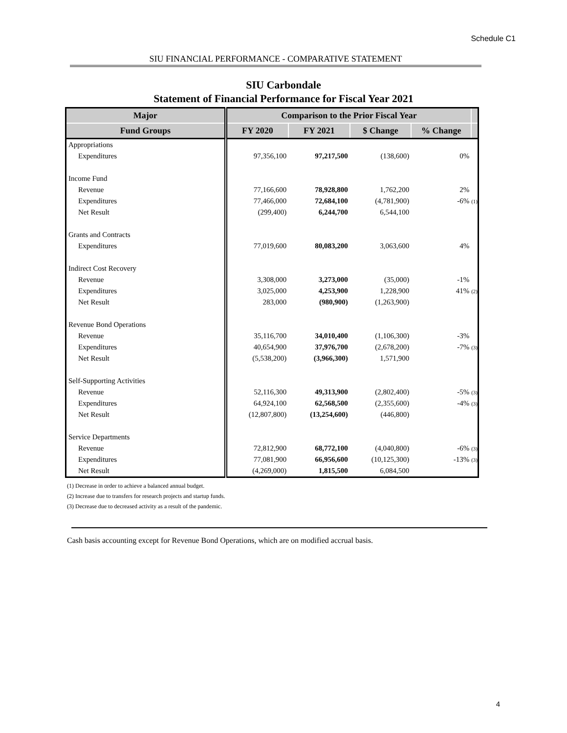Schedule C1
SIU FINANCIAL PERFORMANCE - COMPARATIVE STATEMENT
SIU Carbondale
Statement of Financial Performance for Fiscal Year 2021
| Major | Comparison to the Prior Fiscal Year | | | | |
| --- | --- | --- | --- | --- | --- |
| Fund Groups | FY 2020 | FY 2021 | $ Change | % Change | |
| Appropriations | | | | | |
| Expenditures | 97,356,100 | 97,217,500 | (138,600) | 0% | |
| Income Fund | | | | | |
| Revenue | 77,166,600 | 78,928,800 | 1,762,200 | 2% | |
| Expenditures | 77,466,000 | 72,684,100 | (4,781,900) | -6% | (1) |
| Net Result | (299,400) | 6,244,700 | 6,544,100 | | |
| Grants and Contracts | | | | | |
| Expenditures | 77,019,600 | 80,083,200 | 3,063,600 | 4% | |
| Indirect Cost Recovery | | | | | |
| Revenue | 3,308,000 | 3,273,000 | (35,000) | -1% | |
| Expenditures | 3,025,000 | 4,253,900 | 1,228,900 | 41% | (2) |
| Net Result | 283,000 | (980,900) | (1,263,900) | | |
| Revenue Bond Operations | | | | | |
| Revenue | 35,116,700 | 34,010,400 | (1,106,300) | -3% | |
| Expenditures | 40,654,900 | 37,976,700 | (2,678,200) | -7% | (3) |
| Net Result | (5,538,200) | (3,966,300) | 1,571,900 | | |
| Self-Supporting Activities | | | | | |
| Revenue | 52,116,300 | 49,313,900 | (2,802,400) | -5% | (3) |
| Expenditures | 64,924,100 | 62,568,500 | (2,355,600) | -4% | (3) |
| Net Result | (12,807,800) | (13,254,600) | (446,800) | | |
| Service Departments | | | | | |
| Revenue | 72,812,900 | 68,772,100 | (4,040,800) | -6% | (3) |
| Expenditures | 77,081,900 | 66,956,600 | (10,125,300) | -13% | (3) |
| Net Result | (4,269,000) | 1,815,500 | 6,084,500 | | |
(1) Decrease in order to achieve a balanced annual budget.
(2) Increase due to transfers for research projects and startup funds.
(3) Decrease due to decreased activity as a result of the pandemic.
Cash basis accounting except for Revenue Bond Operations, which are on modified accrual basis.
4